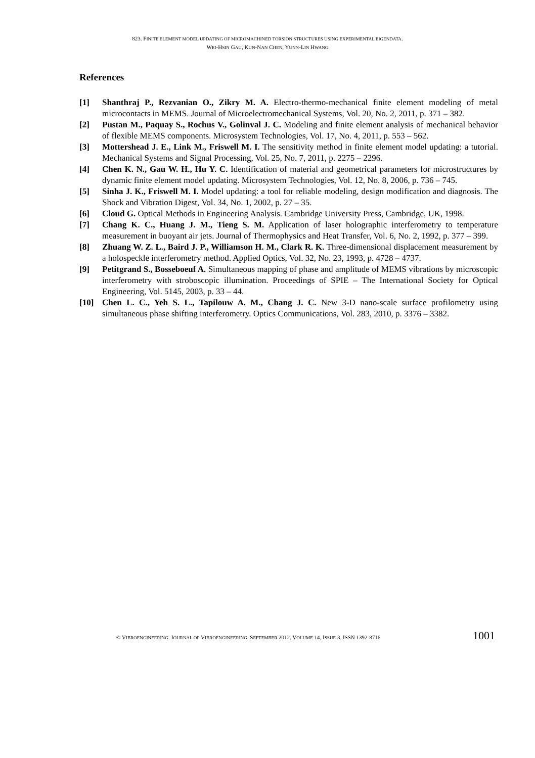823. FINITE ELEMENT MODEL UPDATING OF MICROMACHINED TORSION STRUCTURES USING EXPERIMENTAL EIGENDATA.
WEI-HSIN GAU, KUN-NAN CHEN, YUNN-LIN HWANG
References
[1] Shanthraj P., Rezvanian O., Zikry M. A. Electro-thermo-mechanical finite element modeling of metal microcontacts in MEMS. Journal of Microelectromechanical Systems, Vol. 20, No. 2, 2011, p. 371 – 382.
[2] Pustan M., Paquay S., Rochus V., Golinval J. C. Modeling and finite element analysis of mechanical behavior of flexible MEMS components. Microsystem Technologies, Vol. 17, No. 4, 2011, p. 553 – 562.
[3] Mottershead J. E., Link M., Friswell M. I. The sensitivity method in finite element model updating: a tutorial. Mechanical Systems and Signal Processing, Vol. 25, No. 7, 2011, p. 2275 – 2296.
[4] Chen K. N., Gau W. H., Hu Y. C. Identification of material and geometrical parameters for microstructures by dynamic finite element model updating. Microsystem Technologies, Vol. 12, No. 8, 2006, p. 736 – 745.
[5] Sinha J. K., Friswell M. I. Model updating: a tool for reliable modeling, design modification and diagnosis. The Shock and Vibration Digest, Vol. 34, No. 1, 2002, p. 27 – 35.
[6] Cloud G. Optical Methods in Engineering Analysis. Cambridge University Press, Cambridge, UK, 1998.
[7] Chang K. C., Huang J. M., Tieng S. M. Application of laser holographic interferometry to temperature measurement in buoyant air jets. Journal of Thermophysics and Heat Transfer, Vol. 6, No. 2, 1992, p. 377 – 399.
[8] Zhuang W. Z. L., Baird J. P., Williamson H. M., Clark R. K. Three-dimensional displacement measurement by a holospeckle interferometry method. Applied Optics, Vol. 32, No. 23, 1993, p. 4728 – 4737.
[9] Petitgrand S., Bosseboeuf A. Simultaneous mapping of phase and amplitude of MEMS vibrations by microscopic interferometry with stroboscopic illumination. Proceedings of SPIE – The International Society for Optical Engineering, Vol. 5145, 2003, p. 33 – 44.
[10] Chen L. C., Yeh S. L., Tapilouw A. M., Chang J. C. New 3-D nano-scale surface profilometry using simultaneous phase shifting interferometry. Optics Communications, Vol. 283, 2010, p. 3376 – 3382.
© VIBROENGINEERING. JOURNAL OF VIBROENGINEERING. SEPTEMBER 2012. VOLUME 14, ISSUE 3. ISSN 1392-8716 1001